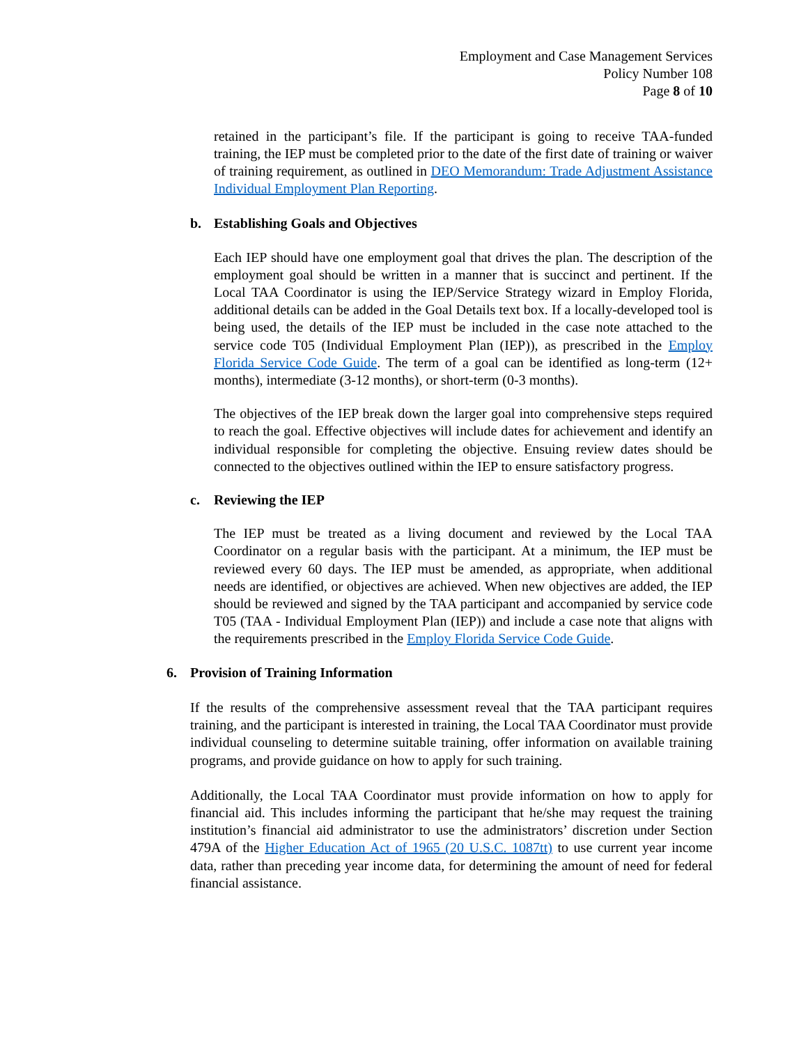Employment and Case Management Services
Policy Number 108
Page 8 of 10
retained in the participant’s file. If the participant is going to receive TAA-funded training, the IEP must be completed prior to the date of the first date of training or waiver of training requirement, as outlined in DEO Memorandum: Trade Adjustment Assistance Individual Employment Plan Reporting.
b. Establishing Goals and Objectives
Each IEP should have one employment goal that drives the plan. The description of the employment goal should be written in a manner that is succinct and pertinent. If the Local TAA Coordinator is using the IEP/Service Strategy wizard in Employ Florida, additional details can be added in the Goal Details text box. If a locally-developed tool is being used, the details of the IEP must be included in the case note attached to the service code T05 (Individual Employment Plan (IEP)), as prescribed in the Employ Florida Service Code Guide. The term of a goal can be identified as long-term (12+ months), intermediate (3-12 months), or short-term (0-3 months).
The objectives of the IEP break down the larger goal into comprehensive steps required to reach the goal. Effective objectives will include dates for achievement and identify an individual responsible for completing the objective. Ensuing review dates should be connected to the objectives outlined within the IEP to ensure satisfactory progress.
c. Reviewing the IEP
The IEP must be treated as a living document and reviewed by the Local TAA Coordinator on a regular basis with the participant. At a minimum, the IEP must be reviewed every 60 days. The IEP must be amended, as appropriate, when additional needs are identified, or objectives are achieved. When new objectives are added, the IEP should be reviewed and signed by the TAA participant and accompanied by service code T05 (TAA - Individual Employment Plan (IEP)) and include a case note that aligns with the requirements prescribed in the Employ Florida Service Code Guide.
6. Provision of Training Information
If the results of the comprehensive assessment reveal that the TAA participant requires training, and the participant is interested in training, the Local TAA Coordinator must provide individual counseling to determine suitable training, offer information on available training programs, and provide guidance on how to apply for such training.
Additionally, the Local TAA Coordinator must provide information on how to apply for financial aid. This includes informing the participant that he/she may request the training institution’s financial aid administrator to use the administrators’ discretion under Section 479A of the Higher Education Act of 1965 (20 U.S.C. 1087tt) to use current year income data, rather than preceding year income data, for determining the amount of need for federal financial assistance.